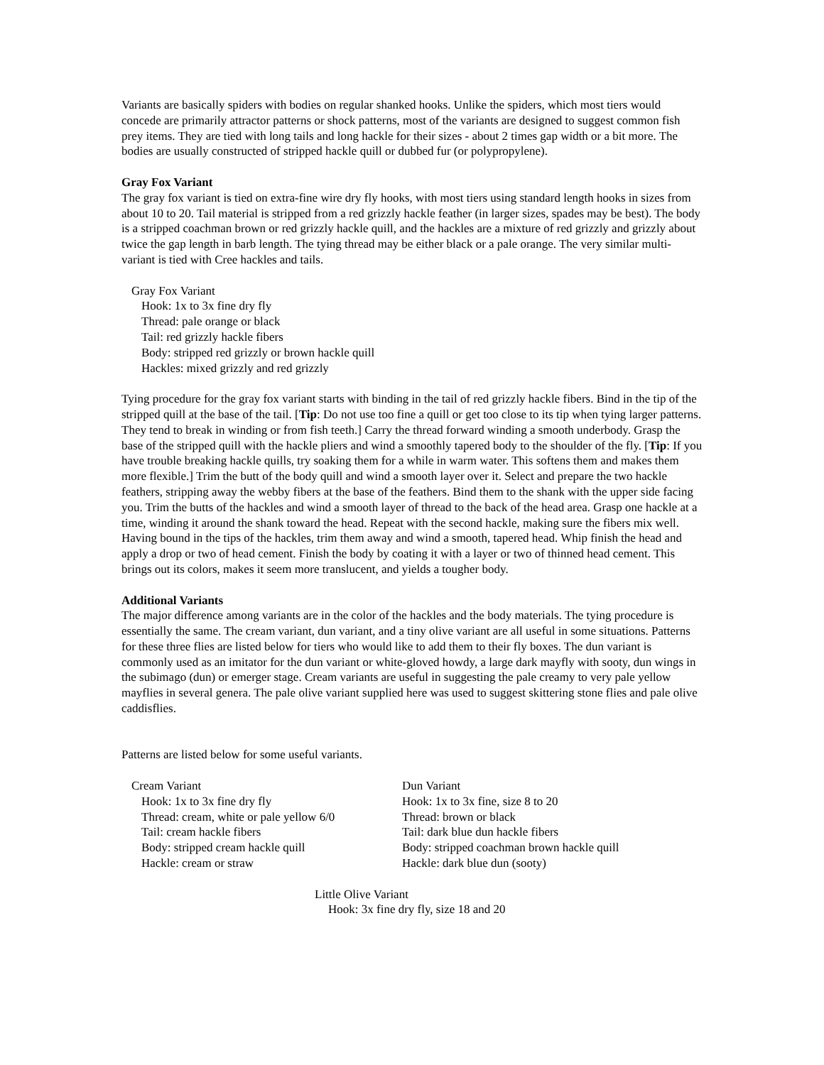Variants are basically spiders with bodies on regular shanked hooks. Unlike the spiders, which most tiers would concede are primarily attractor patterns or shock patterns, most of the variants are designed to suggest common fish prey items. They are tied with long tails and long hackle for their sizes - about 2 times gap width or a bit more. The bodies are usually constructed of stripped hackle quill or dubbed fur (or polypropylene).
Gray Fox Variant
The gray fox variant is tied on extra-fine wire dry fly hooks, with most tiers using standard length hooks in sizes from about 10 to 20. Tail material is stripped from a red grizzly hackle feather (in larger sizes, spades may be best). The body is a stripped coachman brown or red grizzly hackle quill, and the hackles are a mixture of red grizzly and grizzly about twice the gap length in barb length. The tying thread may be either black or a pale orange. The very similar multi-variant is tied with Cree hackles and tails.
Gray Fox Variant
Hook: 1x to 3x fine dry fly
Thread: pale orange or black
Tail: red grizzly hackle fibers
Body: stripped red grizzly or brown hackle quill
Hackles: mixed grizzly and red grizzly
Tying procedure for the gray fox variant starts with binding in the tail of red grizzly hackle fibers. Bind in the tip of the stripped quill at the base of the tail. [Tip: Do not use too fine a quill or get too close to its tip when tying larger patterns. They tend to break in winding or from fish teeth.] Carry the thread forward winding a smooth underbody. Grasp the base of the stripped quill with the hackle pliers and wind a smoothly tapered body to the shoulder of the fly. [Tip: If you have trouble breaking hackle quills, try soaking them for a while in warm water. This softens them and makes them more flexible.] Trim the butt of the body quill and wind a smooth layer over it. Select and prepare the two hackle feathers, stripping away the webby fibers at the base of the feathers. Bind them to the shank with the upper side facing you. Trim the butts of the hackles and wind a smooth layer of thread to the back of the head area. Grasp one hackle at a time, winding it around the shank toward the head. Repeat with the second hackle, making sure the fibers mix well. Having bound in the tips of the hackles, trim them away and wind a smooth, tapered head. Whip finish the head and apply a drop or two of head cement. Finish the body by coating it with a layer or two of thinned head cement. This brings out its colors, makes it seem more translucent, and yields a tougher body.
Additional Variants
The major difference among variants are in the color of the hackles and the body materials. The tying procedure is essentially the same. The cream variant, dun variant, and a tiny olive variant are all useful in some situations. Patterns for these three flies are listed below for tiers who would like to add them to their fly boxes. The dun variant is commonly used as an imitator for the dun variant or white-gloved howdy, a large dark mayfly with sooty, dun wings in the subimago (dun) or emerger stage. Cream variants are useful in suggesting the pale creamy to very pale yellow mayflies in several genera. The pale olive variant supplied here was used to suggest skittering stone flies and pale olive caddisflies.
Patterns are listed below for some useful variants.
Cream Variant
Hook: 1x to 3x fine dry fly
Thread: cream, white or pale yellow 6/0
Tail: cream hackle fibers
Body: stripped cream hackle quill
Hackle: cream or straw
Dun Variant
Hook: 1x to 3x fine, size 8 to 20
Thread: brown or black
Tail: dark blue dun hackle fibers
Body: stripped coachman brown hackle quill
Hackle: dark blue dun (sooty)
Little Olive Variant
Hook: 3x fine dry fly, size 18 and 20